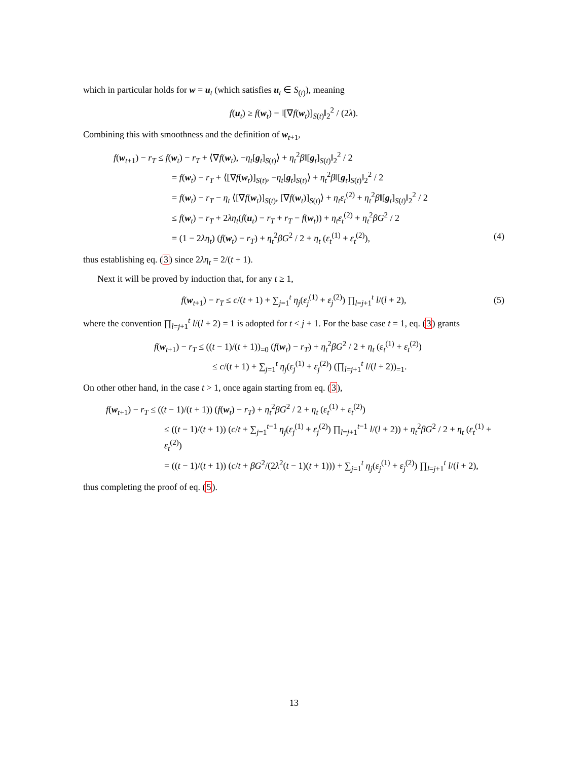which in particular holds for w = u<sub>t</sub> (which satisfies u<sub>t</sub> ∈ S<sub>(t)</sub>), meaning
f(u<sub>t</sub>) ≥ f(w<sub>t</sub>) − ‖[∇f(w<sub>t</sub>)]<sub>S(t)</sub>‖<sub>2</sub><sup>2</sup> / (2λ).
Combining this with smoothness and the definition of w<sub>t+1</sub>,
f(w<sub>t+1</sub>) − r<sub>T</sub> ≤ f(w<sub>t</sub>) − r<sub>T</sub> + ⟨∇f(w<sub>t</sub>), −η<sub>t</sub>[g<sub>t</sub>]<sub>S(t)</sub>⟩ + η<sub>t</sub><sup>2</sup>β‖[g<sub>t</sub>]<sub>S(t)</sub>‖<sub>2</sub><sup>2</sup> / 2
= f(w<sub>t</sub>) − r<sub>T</sub> + ⟨[∇f(w<sub>t</sub>)]<sub>S(t)</sub>, −η<sub>t</sub>[g<sub>t</sub>]<sub>S(t)</sub>⟩ + η<sub>t</sub><sup>2</sup>β‖[g<sub>t</sub>]<sub>S(t)</sub>‖<sub>2</sub><sup>2</sup> / 2
= f(w<sub>t</sub>) − r<sub>T</sub> − η<sub>t</sub> ⟨[∇f(w<sub>t</sub>)]<sub>S(t)</sub>, [∇f(w<sub>t</sub>)]<sub>S(t)</sub>⟩ + η<sub>t</sub>ε<sub>t</sub><sup>(2)</sup> + η<sub>t</sub><sup>2</sup>β‖[g<sub>t</sub>]<sub>S(t)</sub>‖<sub>2</sub><sup>2</sup> / 2
≤ f(w<sub>t</sub>) − r<sub>T</sub> + 2λη<sub>t</sub>(f(u<sub>t</sub>) − r<sub>T</sub> + r<sub>T</sub> − f(w<sub>t</sub>)) + η<sub>t</sub>ε<sub>t</sub><sup>(2)</sup> + η<sub>t</sub><sup>2</sup>βG<sup>2</sup> / 2
= (1 − 2λη<sub>t</sub>) (f(w<sub>t</sub>) − r<sub>T</sub>) + η<sub>t</sub><sup>2</sup>βG<sup>2</sup> / 2 + η<sub>t</sub> (ε<sub>t</sub><sup>(1)</sup> + ε<sub>t</sub><sup>(2)</sup>), (4)
thus establishing eq. (3) since 2λη<sub>t</sub> = 2/(t + 1).
Next it will be proved by induction that, for any t ≥ 1,
f(w<sub>t+1</sub>) − r<sub>T</sub> ≤ c/(t + 1) + ∑<sub>j=1</sub><sup>t</sup> η<sub>j</sub>(ε<sub>j</sub><sup>(1)</sup> + ε<sub>j</sub><sup>(2)</sup>) ∏<sub>l=j+1</sub><sup>t</sup> l/(l + 2), (5)
where the convention ∏<sub>l=j+1</sub><sup>t</sup> l/(l + 2) = 1 is adopted for t < j + 1. For the base case t = 1, eq. (3) grants
f(w<sub>t+1</sub>) − r<sub>T</sub> ≤ ((t − 1)/(t + 1))<sub>=0</sub> (f(w<sub>t</sub>) − r<sub>T</sub>) + η<sub>t</sub><sup>2</sup>βG<sup>2</sup> / 2 + η<sub>t</sub> (ε<sub>t</sub><sup>(1)</sup> + ε<sub>t</sub><sup>(2)</sup>)
≤ c/(t + 1) + ∑<sub>j=1</sub><sup>t</sup> η<sub>j</sub>(ε<sub>j</sub><sup>(1)</sup> + ε<sub>j</sub><sup>(2)</sup>) (∏<sub>l=j+1</sub><sup>t</sup> l/(l + 2))<sub>=1</sub>.
On other other hand, in the case t > 1, once again starting from eq. (3),
f(w<sub>t+1</sub>) − r<sub>T</sub> ≤ ((t − 1)/(t + 1)) (f(w<sub>t</sub>) − r<sub>T</sub>) + η<sub>t</sub><sup>2</sup>βG<sup>2</sup> / 2 + η<sub>t</sub> (ε<sub>t</sub><sup>(1)</sup> + ε<sub>t</sub><sup>(2)</sup>)
≤ ((t − 1)/(t + 1)) (c/t + ∑<sub>j=1</sub><sup>t−1</sup> η<sub>j</sub>(ε<sub>j</sub><sup>(1)</sup> + ε<sub>j</sub><sup>(2)</sup>) ∏<sub>l=j+1</sub><sup>t−1</sup> l/(l + 2)) + η<sub>t</sub><sup>2</sup>βG<sup>2</sup> / 2 + η<sub>t</sub> (ε<sub>t</sub><sup>(1)</sup> + ε<sub>t</sub><sup>(2)</sup>)
= ((t − 1)/(t + 1)) (c/t + βG<sup>2</sup>/(2λ<sup>2</sup>(t − 1)(t + 1))) + ∑<sub>j=1</sub><sup>t</sup> η<sub>j</sub>(ε<sub>j</sub><sup>(1)</sup> + ε<sub>j</sub><sup>(2)</sup>) ∏<sub>l=j+1</sub><sup>t</sup> l/(l + 2),
thus completing the proof of eq. (5).
13